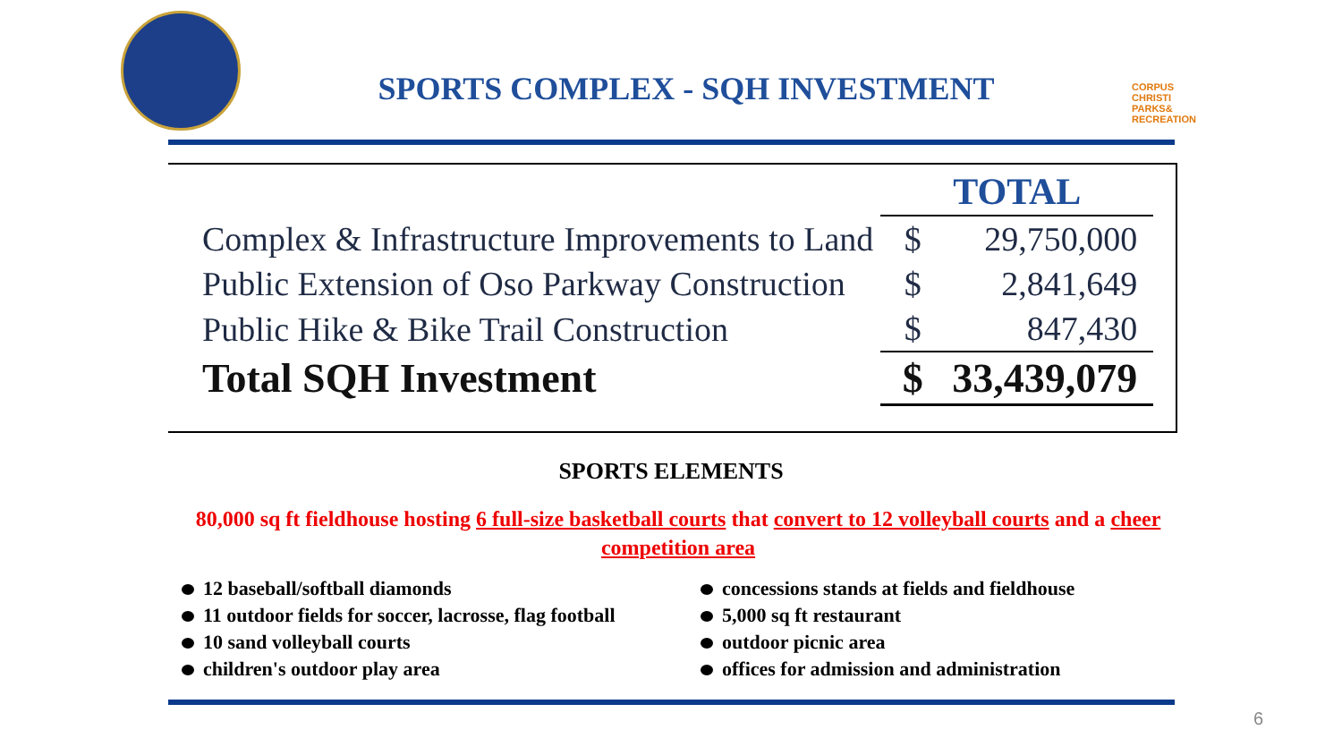SPORTS COMPLEX - SQH INVESTMENT
CORPUS
CHRISTI
PARKS&
RECREATION
| | TOTAL | |
| --- | --- | --- |
| Complex & Infrastructure Improvements to Land | $ | 29,750,000 |
| Public Extension of Oso Parkway Construction | $ | 2,841,649 |
| Public Hike & Bike Trail Construction | $ | 847,430 |
| Total SQH Investment | $ | 33,439,079 |
SPORTS ELEMENTS
80,000 sq ft fieldhouse hosting 6 full-size basketball courts that convert to 12 volleyball courts and a cheer competition area
12 baseball/softball diamonds
11 outdoor fields for soccer, lacrosse, flag football
10 sand volleyball courts
children's outdoor play area
concessions stands at fields and fieldhouse
5,000 sq ft restaurant
outdoor picnic area
offices for admission and administration
6